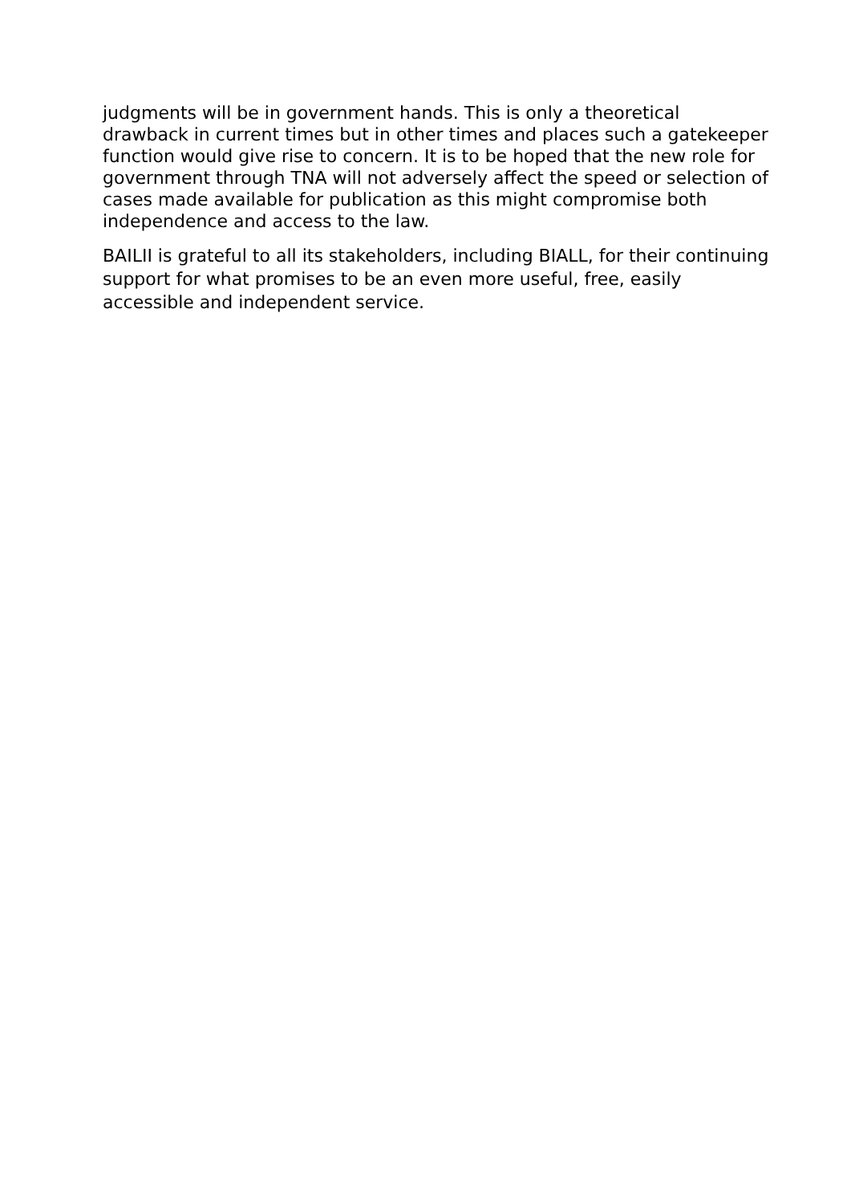judgments will be in government hands. This is only a theoretical drawback in current times but in other times and places such a gatekeeper function would give rise to concern. It is to be hoped that the new role for government through TNA will not adversely affect the speed or selection of cases made available for publication as this might compromise both independence and access to the law.
BAILII is grateful to all its stakeholders, including BIALL, for their continuing support for what promises to be an even more useful, free, easily accessible and independent service.